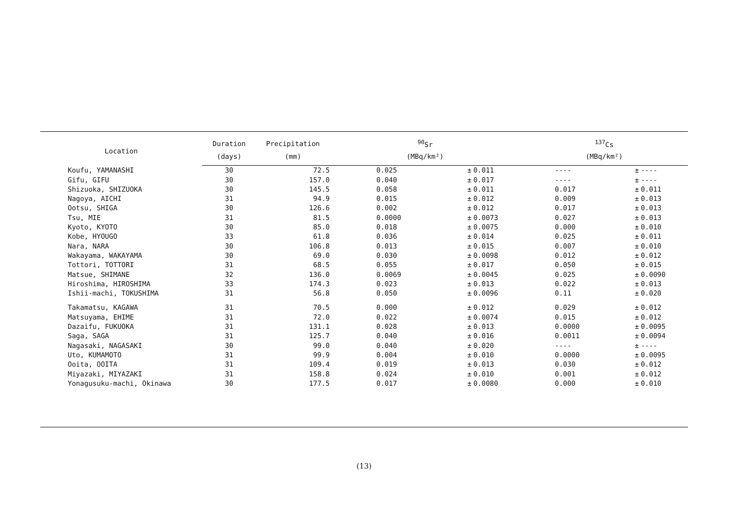| Location | Duration | Precipitation | <sup>90</sup>Sr | | | <sup>137</sup>Cs | | |
| --- | --- | --- | --- | --- | --- | --- | --- | --- |
| | (days) | (mm) | (MBq/km²) | | | (MBq/km²) | | |
| Koufu, YAMANASHI | 30 | 72.5 | 0.025 | ± | 0.011 | ---- | ± | ---- |
| Gifu, GIFU | 30 | 157.0 | 0.040 | ± | 0.017 | ---- | ± | ---- |
| Shizuoka, SHIZUOKA | 30 | 145.5 | 0.058 | ± | 0.011 | 0.017 | ± | 0.011 |
| Nagoya, AICHI | 31 | 94.9 | 0.015 | ± | 0.012 | 0.009 | ± | 0.013 |
| Ootsu, SHIGA | 30 | 126.6 | 0.002 | ± | 0.012 | 0.017 | ± | 0.013 |
| Tsu, MIE | 31 | 81.5 | 0.0000 | ± | 0.0073 | 0.027 | ± | 0.013 |
| Kyoto, KYOTO | 30 | 85.0 | 0.018 | ± | 0.0075 | 0.000 | ± | 0.010 |
| Kobe, HYOUGO | 33 | 61.8 | 0.036 | ± | 0.014 | 0.025 | ± | 0.011 |
| Nara, NARA | 30 | 106.8 | 0.013 | ± | 0.015 | 0.007 | ± | 0.010 |
| Wakayama, WAKAYAMA | 30 | 69.0 | 0.030 | ± | 0.0098 | 0.012 | ± | 0.012 |
| Tottori, TOTTORI | 31 | 68.5 | 0.055 | ± | 0.017 | 0.050 | ± | 0.015 |
| Matsue, SHIMANE | 32 | 136.0 | 0.0069 | ± | 0.0045 | 0.025 | ± | 0.0090 |
| Hiroshima, HIROSHIMA | 33 | 174.3 | 0.023 | ± | 0.013 | 0.022 | ± | 0.013 |
| Ishii-machi, TOKUSHIMA | 31 | 56.8 | 0.050 | ± | 0.0096 | 0.11 | ± | 0.020 |
| Takamatsu, KAGAWA | 31 | 70.5 | 0.000 | ± | 0.012 | 0.029 | ± | 0.012 |
| Matsuyama, EHIME | 31 | 72.0 | 0.022 | ± | 0.0074 | 0.015 | ± | 0.012 |
| Dazaifu, FUKUOKA | 31 | 131.1 | 0.028 | ± | 0.013 | 0.0000 | ± | 0.0095 |
| Saga, SAGA | 31 | 125.7 | 0.040 | ± | 0.016 | 0.0011 | ± | 0.0094 |
| Nagasaki, NAGASAKI | 30 | 99.0 | 0.040 | ± | 0.020 | ---- | ± | ---- |
| Uto, KUMAMOTO | 31 | 99.9 | 0.004 | ± | 0.010 | 0.0000 | ± | 0.0095 |
| Ooita, OOITA | 31 | 109.4 | 0.019 | ± | 0.013 | 0.030 | ± | 0.012 |
| Miyazaki, MIYAZAKI | 31 | 158.8 | 0.024 | ± | 0.010 | 0.001 | ± | 0.012 |
| Yonagusuku-machi, Okinawa | 30 | 177.5 | 0.017 | ± | 0.0080 | 0.000 | ± | 0.010 |
(13)